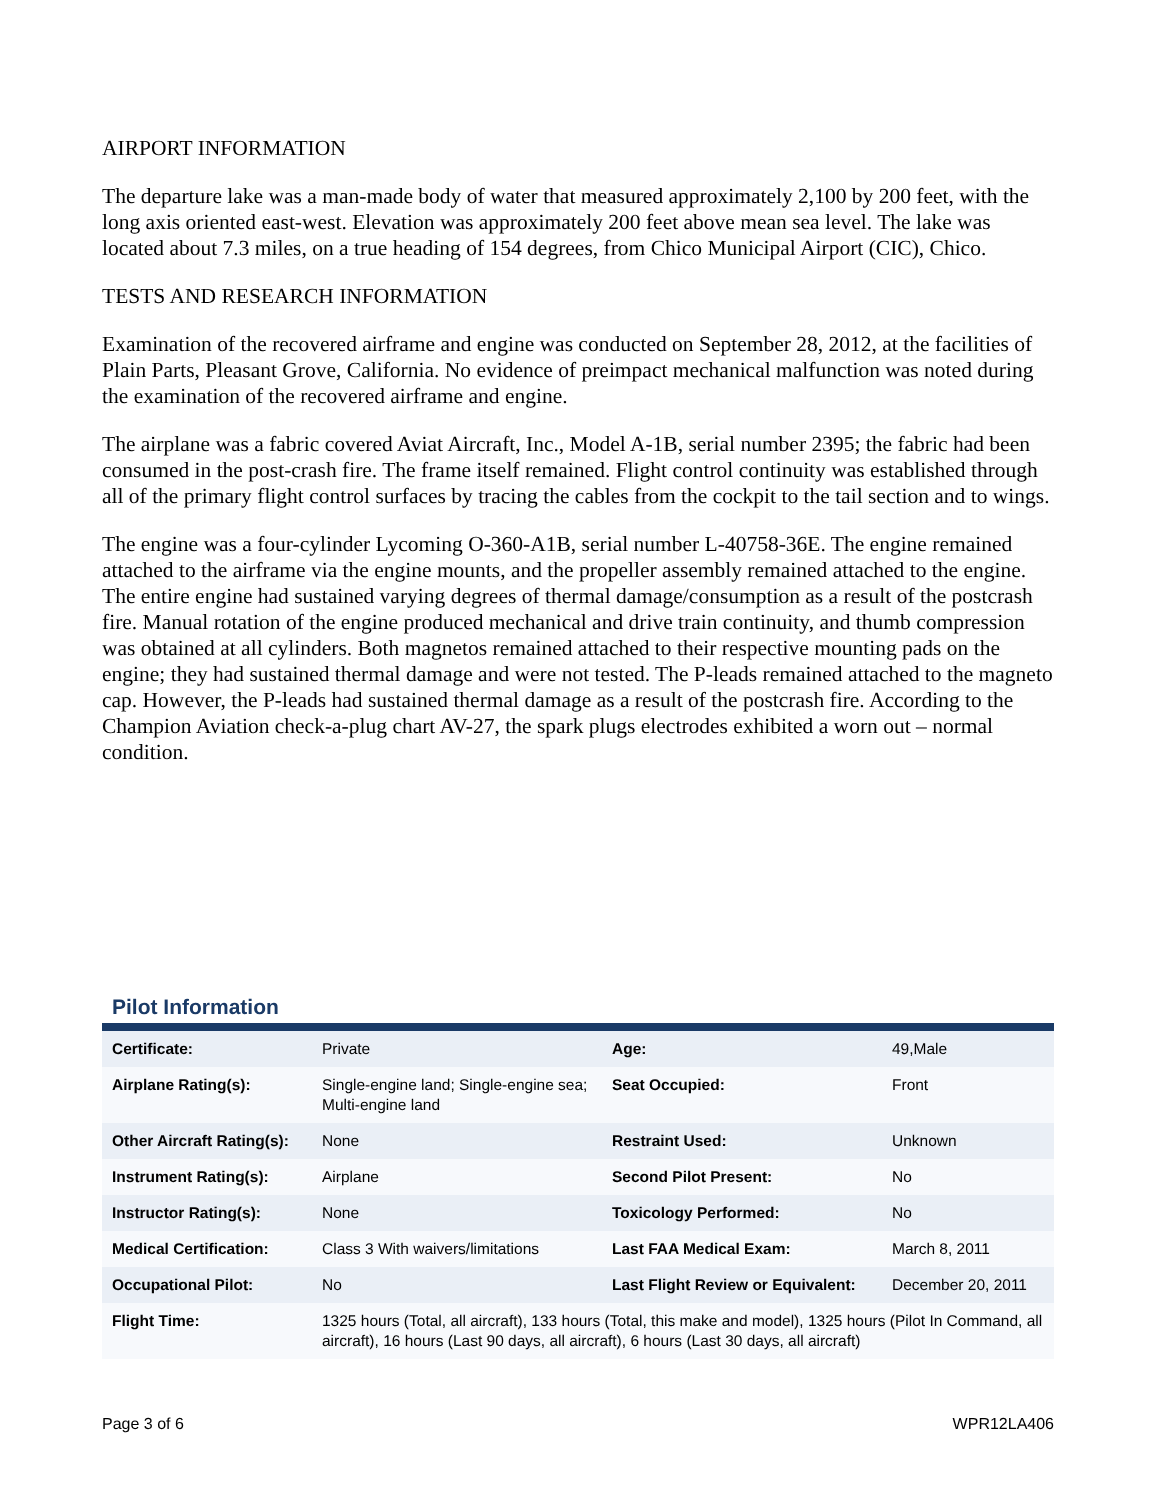AIRPORT INFORMATION
The departure lake was a man-made body of water that measured approximately 2,100 by 200 feet, with the long axis oriented east-west. Elevation was approximately 200 feet above mean sea level. The lake was located about 7.3 miles, on a true heading of 154 degrees, from Chico Municipal Airport (CIC), Chico.
TESTS AND RESEARCH INFORMATION
Examination of the recovered airframe and engine was conducted on September 28, 2012, at the facilities of Plain Parts, Pleasant Grove, California. No evidence of preimpact mechanical malfunction was noted during the examination of the recovered airframe and engine.
The airplane was a fabric covered Aviat Aircraft, Inc., Model A-1B, serial number 2395; the fabric had been consumed in the post-crash fire. The frame itself remained. Flight control continuity was established through all of the primary flight control surfaces by tracing the cables from the cockpit to the tail section and to wings.
The engine was a four-cylinder Lycoming O-360-A1B, serial number L-40758-36E. The engine remained attached to the airframe via the engine mounts, and the propeller assembly remained attached to the engine. The entire engine had sustained varying degrees of thermal damage/consumption as a result of the postcrash fire. Manual rotation of the engine produced mechanical and drive train continuity, and thumb compression was obtained at all cylinders. Both magnetos remained attached to their respective mounting pads on the engine; they had sustained thermal damage and were not tested. The P-leads remained attached to the magneto cap. However, the P-leads had sustained thermal damage as a result of the postcrash fire. According to the Champion Aviation check-a-plug chart AV-27, the spark plugs electrodes exhibited a worn out – normal condition.
Pilot Information
| Certificate: | Private | Age: | 49,Male |
| Airplane Rating(s): | Single-engine land; Single-engine sea; Multi-engine land | Seat Occupied: | Front |
| Other Aircraft Rating(s): | None | Restraint Used: | Unknown |
| Instrument Rating(s): | Airplane | Second Pilot Present: | No |
| Instructor Rating(s): | None | Toxicology Performed: | No |
| Medical Certification: | Class 3 With waivers/limitations | Last FAA Medical Exam: | March 8, 2011 |
| Occupational Pilot: | No | Last Flight Review or Equivalent: | December 20, 2011 |
| Flight Time: | 1325 hours (Total, all aircraft), 133 hours (Total, this make and model), 1325 hours (Pilot In Command, all aircraft), 16 hours (Last 90 days, all aircraft), 6 hours (Last 30 days, all aircraft) | | |
Page 3 of 6 WPR12LA406